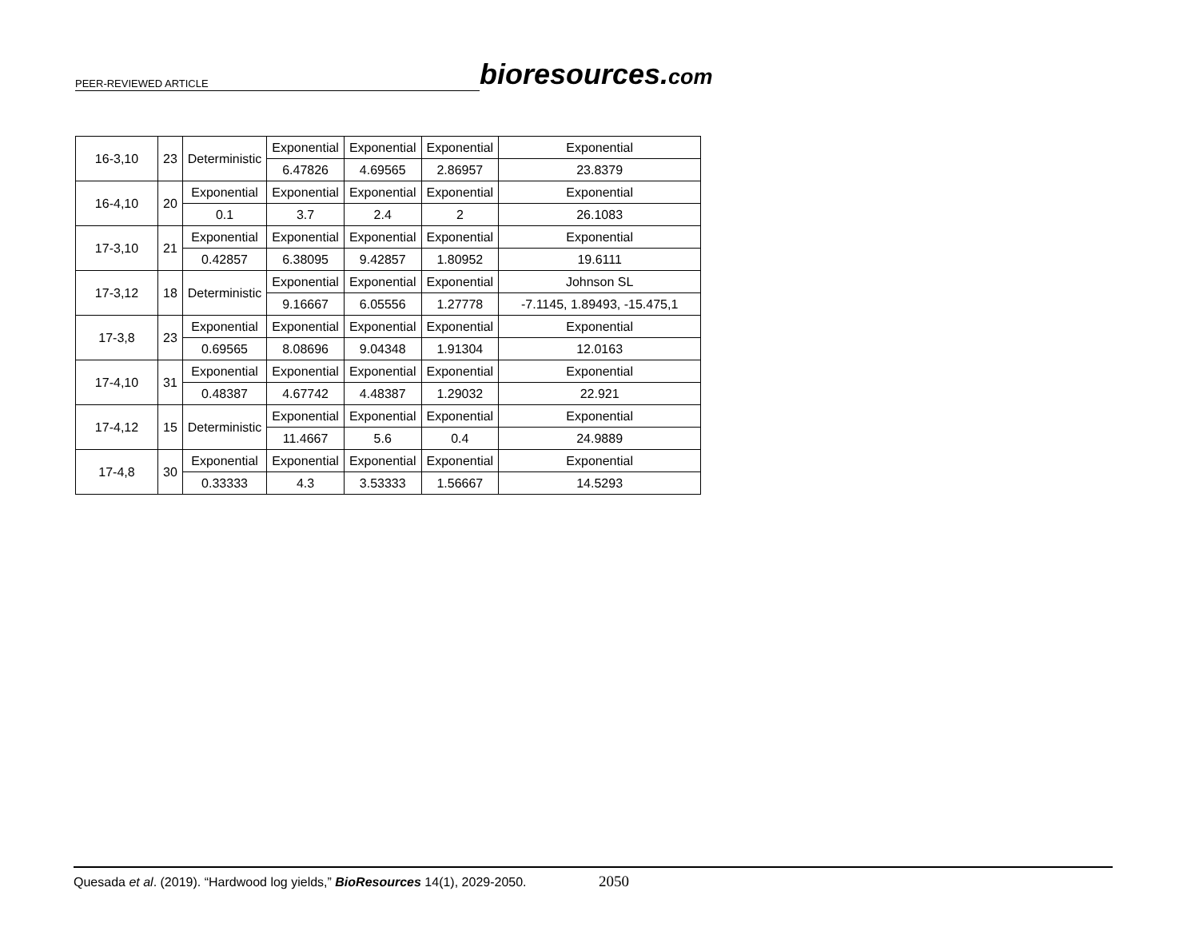PEER-REVIEWED ARTICLE
bioresources.com
| 16-3,10 | 23 | Deterministic | Exponential | Exponential | Exponential | Exponential |
| | | | 6.47826 | 4.69565 | 2.86957 | 23.8379 |
| 16-4,10 | 20 | Exponential | Exponential | Exponential | Exponential | Exponential |
| | | 0.1 | 3.7 | 2.4 | 2 | 26.1083 |
| 17-3,10 | 21 | Exponential | Exponential | Exponential | Exponential | Exponential |
| | | 0.42857 | 6.38095 | 9.42857 | 1.80952 | 19.6111 |
| 17-3,12 | 18 | Deterministic | Exponential | Exponential | Exponential | Johnson SL |
| | | | 9.16667 | 6.05556 | 1.27778 | -7.1145, 1.89493, -15.475,1 |
| 17-3,8 | 23 | Exponential | Exponential | Exponential | Exponential | Exponential |
| | | 0.69565 | 8.08696 | 9.04348 | 1.91304 | 12.0163 |
| 17-4,10 | 31 | Exponential | Exponential | Exponential | Exponential | Exponential |
| | | 0.48387 | 4.67742 | 4.48387 | 1.29032 | 22.921 |
| 17-4,12 | 15 | Deterministic | Exponential | Exponential | Exponential | Exponential |
| | | | 11.4667 | 5.6 | 0.4 | 24.9889 |
| 17-4,8 | 30 | Exponential | Exponential | Exponential | Exponential | Exponential |
| | | 0.33333 | 4.3 | 3.53333 | 1.56667 | 14.5293 |
Quesada et al. (2019). “Hardwood log yields,” BioResources 14(1), 2029-2050. 2050